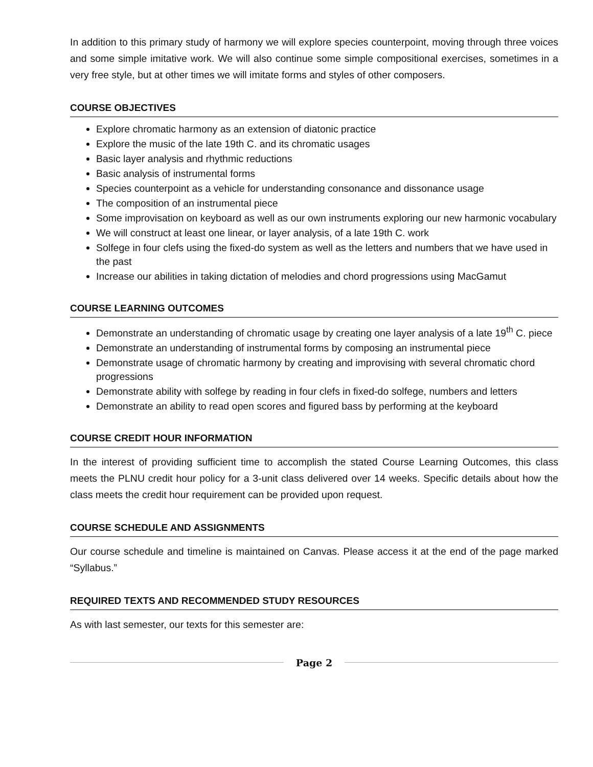In addition to this primary study of harmony we will explore species counterpoint, moving through three voices and some simple imitative work. We will also continue some simple compositional exercises, sometimes in a very free style, but at other times we will imitate forms and styles of other composers.
COURSE OBJECTIVES
Explore chromatic harmony as an extension of diatonic practice
Explore the music of the late 19th C. and its chromatic usages
Basic layer analysis and rhythmic reductions
Basic analysis of instrumental forms
Species counterpoint as a vehicle for understanding consonance and dissonance usage
The composition of an instrumental piece
Some improvisation on keyboard as well as our own instruments exploring our new harmonic vocabulary
We will construct at least one linear, or layer analysis, of a late 19th C. work
Solfege in four clefs using the fixed-do system as well as the letters and numbers that we have used in the past
Increase our abilities in taking dictation of melodies and chord progressions using MacGamut
COURSE LEARNING OUTCOMES
Demonstrate an understanding of chromatic usage by creating one layer analysis of a late 19<sup>th</sup> C. piece
Demonstrate an understanding of instrumental forms by composing an instrumental piece
Demonstrate usage of chromatic harmony by creating and improvising with several chromatic chord progressions
Demonstrate ability with solfege by reading in four clefs in fixed-do solfege, numbers and letters
Demonstrate an ability to read open scores and figured bass by performing at the keyboard
COURSE CREDIT HOUR INFORMATION
In the interest of providing sufficient time to accomplish the stated Course Learning Outcomes, this class meets the PLNU credit hour policy for a 3-unit class delivered over 14 weeks. Specific details about how the class meets the credit hour requirement can be provided upon request.
COURSE SCHEDULE AND ASSIGNMENTS
Our course schedule and timeline is maintained on Canvas. Please access it at the end of the page marked “Syllabus.”
REQUIRED TEXTS AND RECOMMENDED STUDY RESOURCES
As with last semester, our texts for this semester are:
Page 2